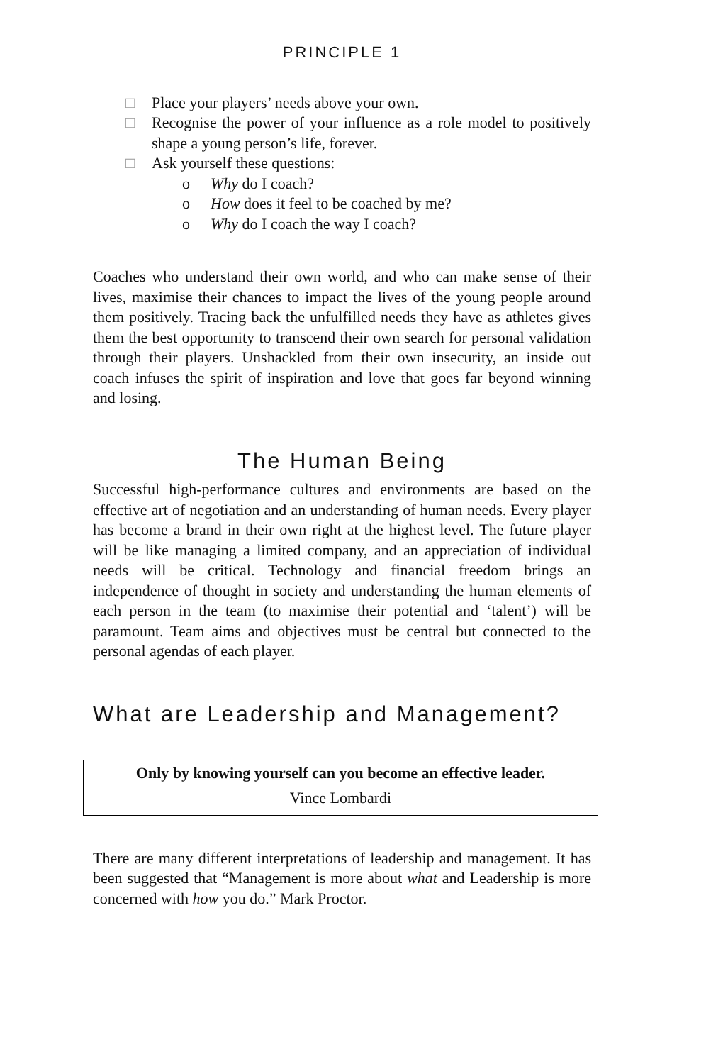PRINCIPLE 1
□ Place your players’ needs above your own.
□ Recognise the power of your influence as a role model to positively shape a young person’s life, forever.
□ Ask yourself these questions:
o Why do I coach?
o How does it feel to be coached by me?
o Why do I coach the way I coach?
Coaches who understand their own world, and who can make sense of their lives, maximise their chances to impact the lives of the young people around them positively. Tracing back the unfulfilled needs they have as athletes gives them the best opportunity to transcend their own search for personal validation through their players. Unshackled from their own insecurity, an inside out coach infuses the spirit of inspiration and love that goes far beyond winning and losing.
The Human Being
Successful high-performance cultures and environments are based on the effective art of negotiation and an understanding of human needs. Every player has become a brand in their own right at the highest level. The future player will be like managing a limited company, and an appreciation of individual needs will be critical. Technology and financial freedom brings an independence of thought in society and understanding the human elements of each person in the team (to maximise their potential and ‘talent’) will be paramount. Team aims and objectives must be central but connected to the personal agendas of each player.
What are Leadership and Management?
Only by knowing yourself can you become an effective leader.
Vince Lombardi
There are many different interpretations of leadership and management. It has been suggested that “Management is more about what and Leadership is more concerned with how you do.” Mark Proctor.